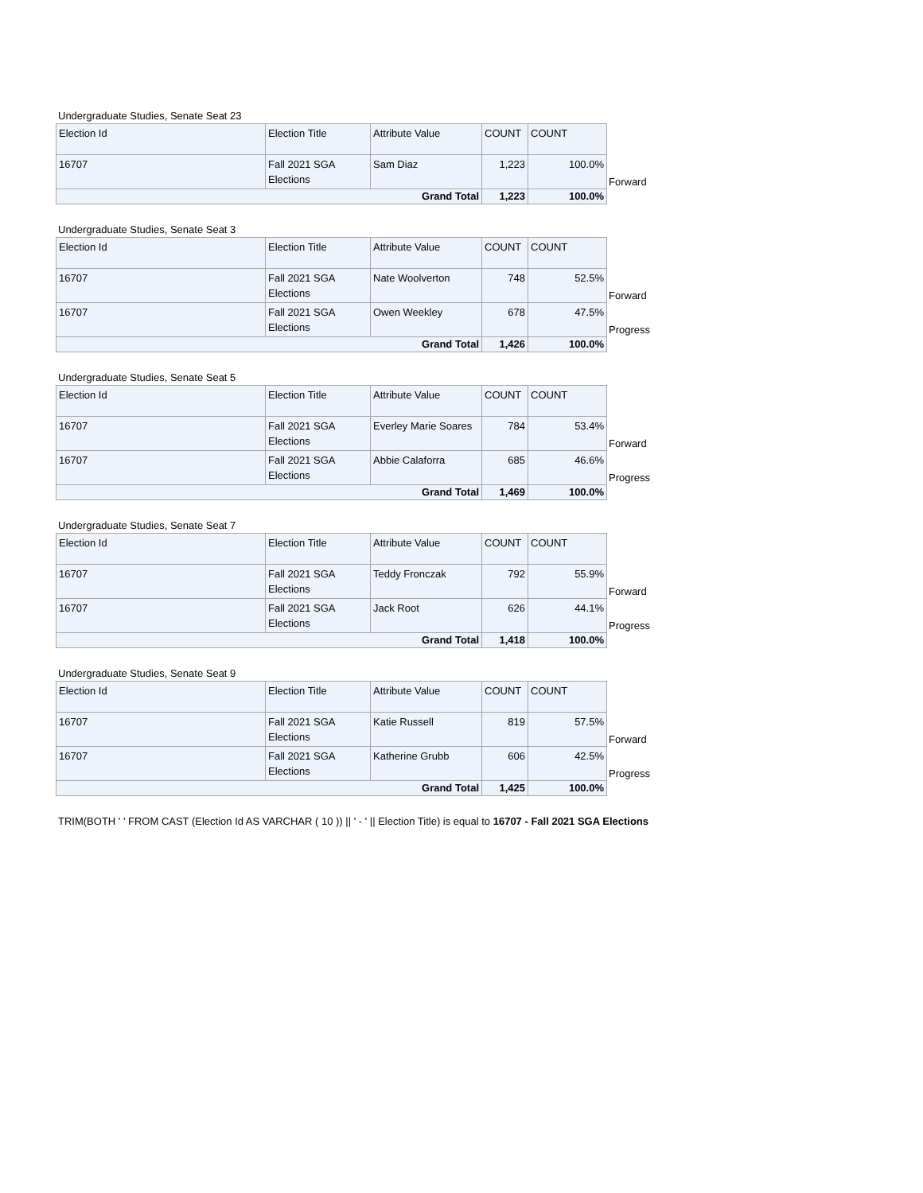Undergraduate Studies, Senate Seat 23
| Election Id | Election Title | Attribute Value | COUNT | COUNT | |
| 16707 | Fall 2021 SGA Elections | Sam Diaz | 1,223 | 100.0% | Forward |
| Grand Total | | | 1,223 | 100.0% | |
Undergraduate Studies, Senate Seat 3
| Election Id | Election Title | Attribute Value | COUNT | COUNT | |
| 16707 | Fall 2021 SGA Elections | Nate Woolverton | 748 | 52.5% | Forward |
| 16707 | Fall 2021 SGA Elections | Owen Weekley | 678 | 47.5% | Progress |
| Grand Total | | | 1,426 | 100.0% | |
Undergraduate Studies, Senate Seat 5
| Election Id | Election Title | Attribute Value | COUNT | COUNT | |
| 16707 | Fall 2021 SGA Elections | Everley Marie Soares | 784 | 53.4% | Forward |
| 16707 | Fall 2021 SGA Elections | Abbie Calaforra | 685 | 46.6% | Progress |
| Grand Total | | | 1,469 | 100.0% | |
Undergraduate Studies, Senate Seat 7
| Election Id | Election Title | Attribute Value | COUNT | COUNT | |
| 16707 | Fall 2021 SGA Elections | Teddy Fronczak | 792 | 55.9% | Forward |
| 16707 | Fall 2021 SGA Elections | Jack Root | 626 | 44.1% | Progress |
| Grand Total | | | 1,418 | 100.0% | |
Undergraduate Studies, Senate Seat 9
| Election Id | Election Title | Attribute Value | COUNT | COUNT | |
| 16707 | Fall 2021 SGA Elections | Katie Russell | 819 | 57.5% | Forward |
| 16707 | Fall 2021 SGA Elections | Katherine Grubb | 606 | 42.5% | Progress |
| Grand Total | | | 1,425 | 100.0% | |
TRIM(BOTH ' ' FROM CAST (Election Id AS VARCHAR ( 10 )) || ' - ' || Election Title) is equal to 16707 - Fall 2021 SGA Elections